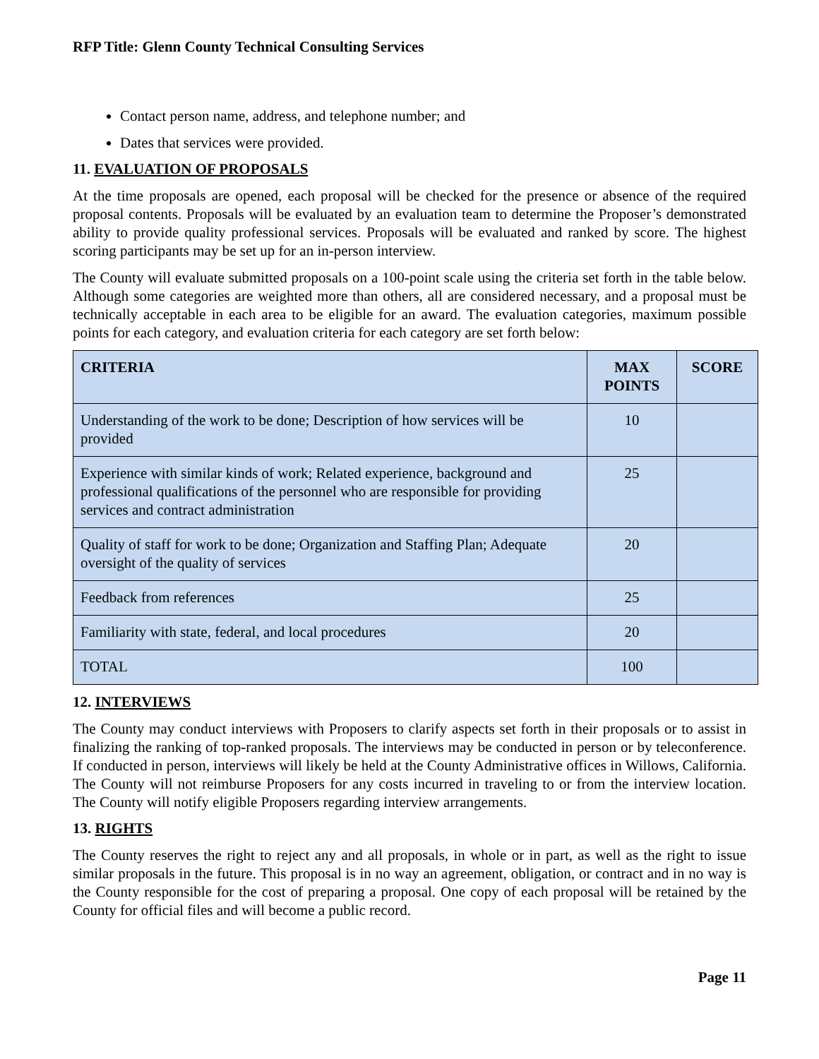RFP Title: Glenn County Technical Consulting Services
Contact person name, address, and telephone number; and
Dates that services were provided.
11. EVALUATION OF PROPOSALS
At the time proposals are opened, each proposal will be checked for the presence or absence of the required proposal contents. Proposals will be evaluated by an evaluation team to determine the Proposer’s demonstrated ability to provide quality professional services. Proposals will be evaluated and ranked by score. The highest scoring participants may be set up for an in-person interview.
The County will evaluate submitted proposals on a 100-point scale using the criteria set forth in the table below. Although some categories are weighted more than others, all are considered necessary, and a proposal must be technically acceptable in each area to be eligible for an award. The evaluation categories, maximum possible points for each category, and evaluation criteria for each category are set forth below:
| CRITERIA | MAX POINTS | SCORE |
| --- | --- | --- |
| Understanding of the work to be done; Description of how services will be provided | 10 | |
| Experience with similar kinds of work; Related experience, background and professional qualifications of the personnel who are responsible for providing services and contract administration | 25 | |
| Quality of staff for work to be done; Organization and Staffing Plan; Adequate oversight of the quality of services | 20 | |
| Feedback from references | 25 | |
| Familiarity with state, federal, and local procedures | 20 | |
| TOTAL | 100 | |
12. INTERVIEWS
The County may conduct interviews with Proposers to clarify aspects set forth in their proposals or to assist in finalizing the ranking of top-ranked proposals. The interviews may be conducted in person or by teleconference. If conducted in person, interviews will likely be held at the County Administrative offices in Willows, California. The County will not reimburse Proposers for any costs incurred in traveling to or from the interview location. The County will notify eligible Proposers regarding interview arrangements.
13. RIGHTS
The County reserves the right to reject any and all proposals, in whole or in part, as well as the right to issue similar proposals in the future. This proposal is in no way an agreement, obligation, or contract and in no way is the County responsible for the cost of preparing a proposal. One copy of each proposal will be retained by the County for official files and will become a public record.
Page 11